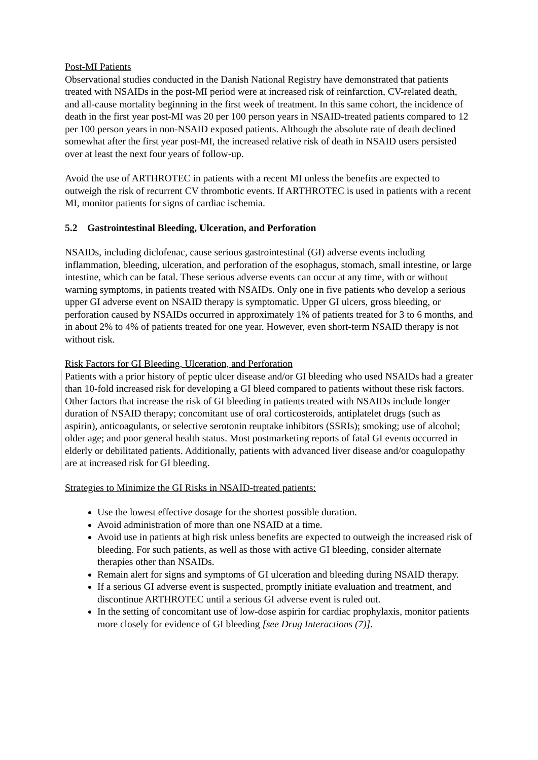Post-MI Patients
Observational studies conducted in the Danish National Registry have demonstrated that patients treated with NSAIDs in the post-MI period were at increased risk of reinfarction, CV-related death, and all-cause mortality beginning in the first week of treatment. In this same cohort, the incidence of death in the first year post-MI was 20 per 100 person years in NSAID-treated patients compared to 12 per 100 person years in non-NSAID exposed patients. Although the absolute rate of death declined somewhat after the first year post-MI, the increased relative risk of death in NSAID users persisted over at least the next four years of follow-up.
Avoid the use of ARTHROTEC in patients with a recent MI unless the benefits are expected to outweigh the risk of recurrent CV thrombotic events. If ARTHROTEC is used in patients with a recent MI, monitor patients for signs of cardiac ischemia.
5.2 Gastrointestinal Bleeding, Ulceration, and Perforation
NSAIDs, including diclofenac, cause serious gastrointestinal (GI) adverse events including inflammation, bleeding, ulceration, and perforation of the esophagus, stomach, small intestine, or large intestine, which can be fatal. These serious adverse events can occur at any time, with or without warning symptoms, in patients treated with NSAIDs. Only one in five patients who develop a serious upper GI adverse event on NSAID therapy is symptomatic. Upper GI ulcers, gross bleeding, or perforation caused by NSAIDs occurred in approximately 1% of patients treated for 3 to 6 months, and in about 2% to 4% of patients treated for one year. However, even short-term NSAID therapy is not without risk.
Risk Factors for GI Bleeding, Ulceration, and Perforation
Patients with a prior history of peptic ulcer disease and/or GI bleeding who used NSAIDs had a greater than 10-fold increased risk for developing a GI bleed compared to patients without these risk factors. Other factors that increase the risk of GI bleeding in patients treated with NSAIDs include longer duration of NSAID therapy; concomitant use of oral corticosteroids, antiplatelet drugs (such as aspirin), anticoagulants, or selective serotonin reuptake inhibitors (SSRIs); smoking; use of alcohol; older age; and poor general health status. Most postmarketing reports of fatal GI events occurred in elderly or debilitated patients. Additionally, patients with advanced liver disease and/or coagulopathy are at increased risk for GI bleeding.
Strategies to Minimize the GI Risks in NSAID-treated patients:
Use the lowest effective dosage for the shortest possible duration.
Avoid administration of more than one NSAID at a time.
Avoid use in patients at high risk unless benefits are expected to outweigh the increased risk of bleeding. For such patients, as well as those with active GI bleeding, consider alternate therapies other than NSAIDs.
Remain alert for signs and symptoms of GI ulceration and bleeding during NSAID therapy.
If a serious GI adverse event is suspected, promptly initiate evaluation and treatment, and discontinue ARTHROTEC until a serious GI adverse event is ruled out.
In the setting of concomitant use of low-dose aspirin for cardiac prophylaxis, monitor patients more closely for evidence of GI bleeding [see Drug Interactions (7)].